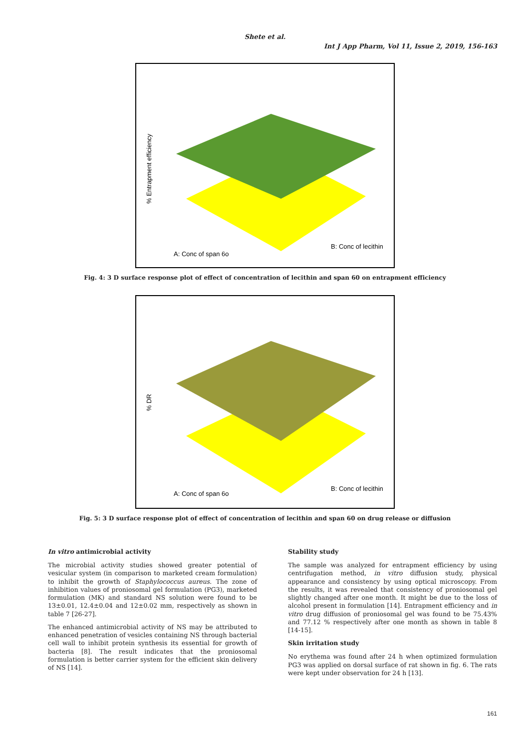Shete et al.
Int J App Pharm, Vol 11, Issue 2, 2019, 156-163
% Entrapment efficiency
A: Conc of span 6o
B: Conc of lecithin
Fig. 4: 3 D surface response plot of effect of concentration of lecithin and span 60 on entrapment efficiency
% DR
A: Conc of span 6o
B: Conc of lecithin
Fig. 5: 3 D surface response plot of effect of concentration of lecithin and span 60 on drug release or diffusion
In vitro antimicrobial activity
The microbial activity studies showed greater potential of vesicular system (in comparison to marketed cream formulation) to inhibit the growth of Staphylococcus aureus. The zone of inhibition values of proniosomal gel formulation (PG3), marketed formulation (MK) and standard NS solution were found to be 13±0.01, 12.4±0.04 and 12±0.02 mm, respectively as shown in table 7 [26-27].
The enhanced antimicrobial activity of NS may be attributed to enhanced penetration of vesicles containing NS through bacterial cell wall to inhibit protein synthesis its essential for growth of bacteria [8]. The result indicates that the proniosomal formulation is better carrier system for the efficient skin delivery of NS [14].
Stability study
The sample was analyzed for entrapment efficiency by using centrifugation method, in vitro diffusion study, physical appearance and consistency by using optical microscopy. From the results, it was revealed that consistency of proniosomal gel slightly changed after one month. It might be due to the loss of alcohol present in formulation [14]. Entrapment efficiency and in vitro drug diffusion of proniosomal gel was found to be 75.43% and 77.12 % respectively after one month as shown in table 8 [14-15].
Skin irritation study
No erythema was found after 24 h when optimized formulation PG3 was applied on dorsal surface of rat shown in fig. 6. The rats were kept under observation for 24 h [13].
161